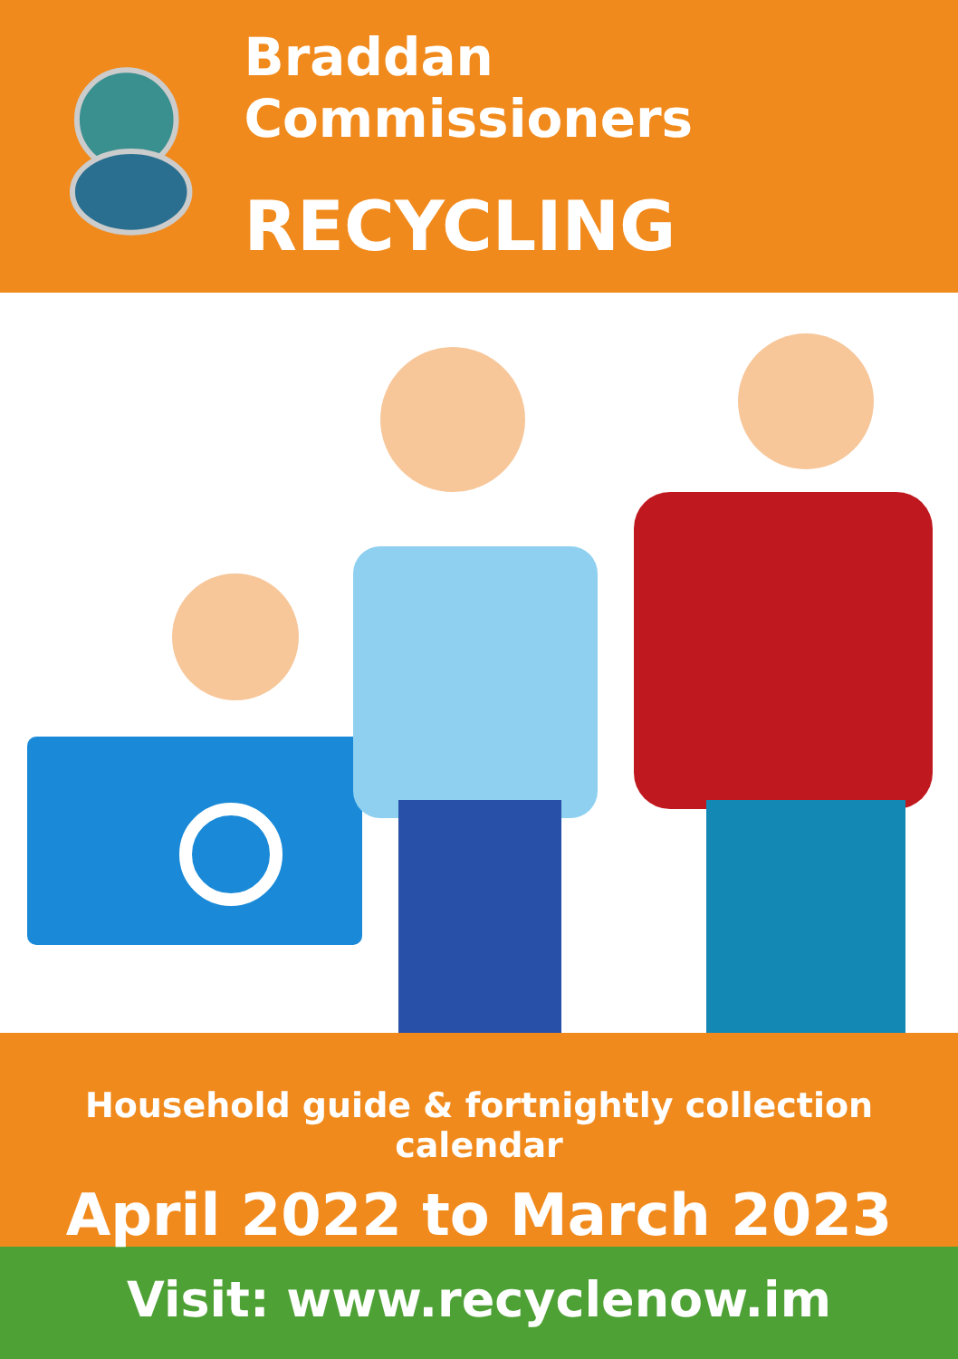Braddan Commissioners
RECYCLING
Household guide & fortnightly collection calendar
April 2022 to March 2023
Visit: www.recyclenow.im